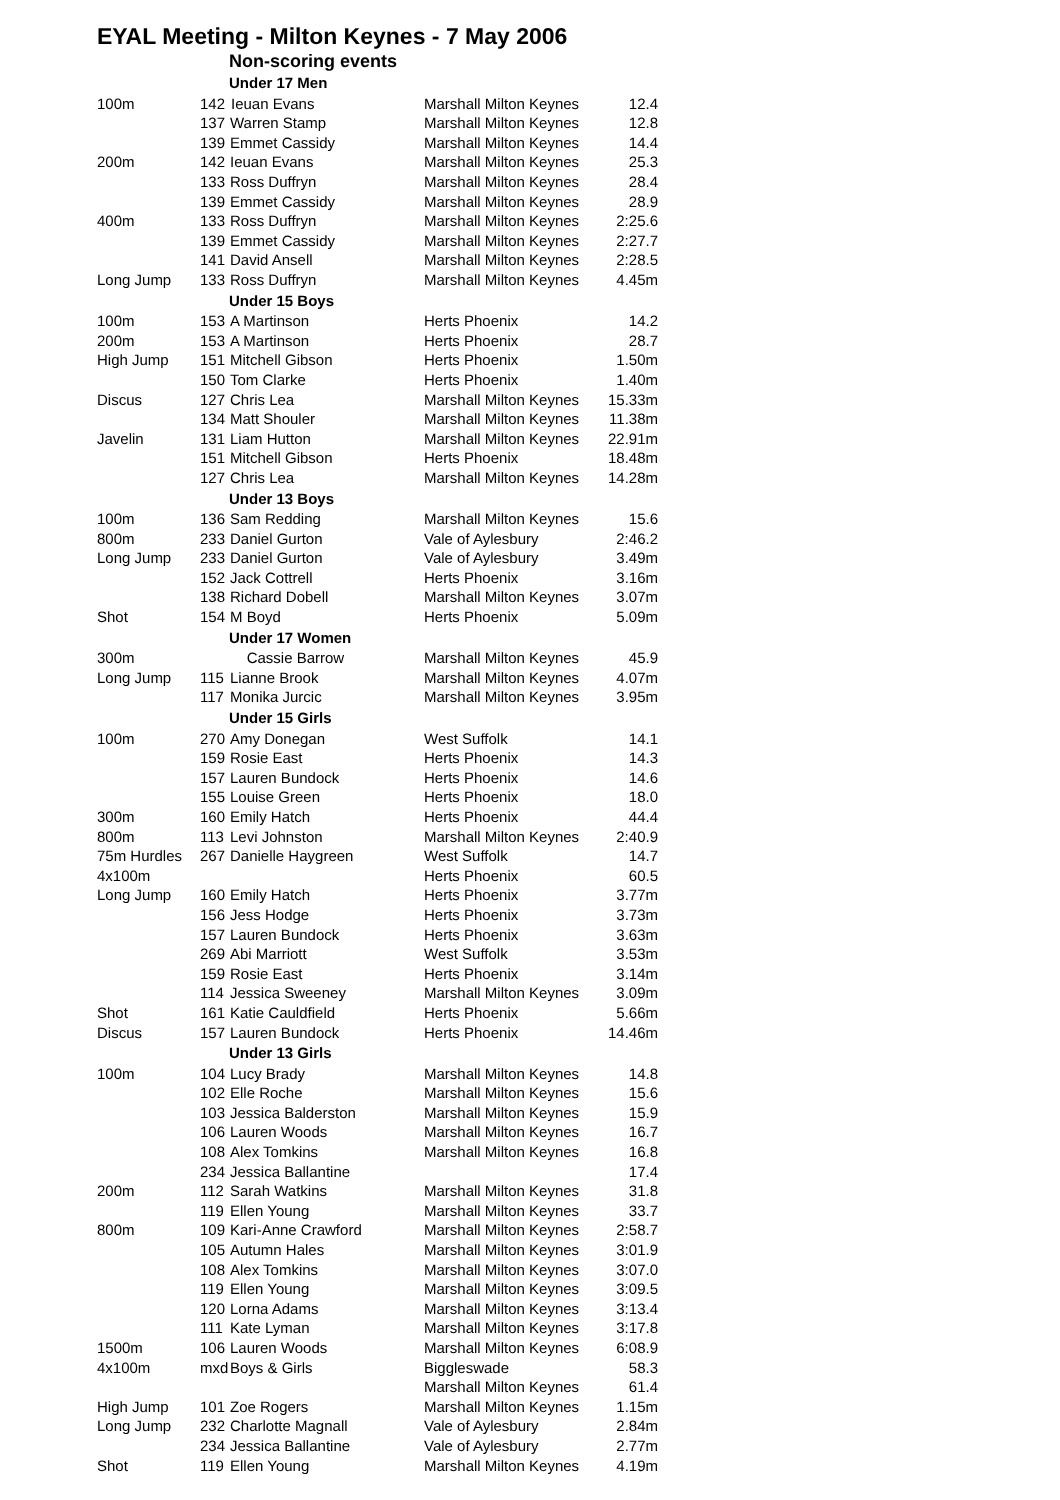EYAL Meeting - Milton Keynes - 7 May 2006
Non-scoring events
| | Under 17 Men | | | |
| 100m | 142 | Ieuan Evans | Marshall Milton Keynes | 12.4 |
| | 137 | Warren Stamp | Marshall Milton Keynes | 12.8 |
| | 139 | Emmet Cassidy | Marshall Milton Keynes | 14.4 |
| 200m | 142 | Ieuan Evans | Marshall Milton Keynes | 25.3 |
| | 133 | Ross Duffryn | Marshall Milton Keynes | 28.4 |
| | 139 | Emmet Cassidy | Marshall Milton Keynes | 28.9 |
| 400m | 133 | Ross Duffryn | Marshall Milton Keynes | 2:25.6 |
| | 139 | Emmet Cassidy | Marshall Milton Keynes | 2:27.7 |
| | 141 | David Ansell | Marshall Milton Keynes | 2:28.5 |
| Long Jump | 133 | Ross Duffryn | Marshall Milton Keynes | 4.45m |
| | Under 15 Boys | | | |
| 100m | 153 | A Martinson | Herts Phoenix | 14.2 |
| 200m | 153 | A Martinson | Herts Phoenix | 28.7 |
| High Jump | 151 | Mitchell Gibson | Herts Phoenix | 1.50m |
| | 150 | Tom Clarke | Herts Phoenix | 1.40m |
| Discus | 127 | Chris Lea | Marshall Milton Keynes | 15.33m |
| | 134 | Matt Shouler | Marshall Milton Keynes | 11.38m |
| Javelin | 131 | Liam Hutton | Marshall Milton Keynes | 22.91m |
| | 151 | Mitchell Gibson | Herts Phoenix | 18.48m |
| | 127 | Chris Lea | Marshall Milton Keynes | 14.28m |
| | Under 13 Boys | | | |
| 100m | 136 | Sam Redding | Marshall Milton Keynes | 15.6 |
| 800m | 233 | Daniel Gurton | Vale of Aylesbury | 2:46.2 |
| Long Jump | 233 | Daniel Gurton | Vale of Aylesbury | 3.49m |
| | 152 | Jack Cottrell | Herts Phoenix | 3.16m |
| | 138 | Richard Dobell | Marshall Milton Keynes | 3.07m |
| Shot | 154 | M Boyd | Herts Phoenix | 5.09m |
| | Under 17 Women | | | |
| 300m | | Cassie Barrow | Marshall Milton Keynes | 45.9 |
| Long Jump | 115 | Lianne Brook | Marshall Milton Keynes | 4.07m |
| | 117 | Monika Jurcic | Marshall Milton Keynes | 3.95m |
| | Under 15 Girls | | | |
| 100m | 270 | Amy Donegan | West Suffolk | 14.1 |
| | 159 | Rosie East | Herts Phoenix | 14.3 |
| | 157 | Lauren Bundock | Herts Phoenix | 14.6 |
| | 155 | Louise Green | Herts Phoenix | 18.0 |
| 300m | 160 | Emily Hatch | Herts Phoenix | 44.4 |
| 800m | 113 | Levi Johnston | Marshall Milton Keynes | 2:40.9 |
| 75m Hurdles | 267 | Danielle Haygreen | West Suffolk | 14.7 |
| 4x100m | | | Herts Phoenix | 60.5 |
| Long Jump | 160 | Emily Hatch | Herts Phoenix | 3.77m |
| | 156 | Jess Hodge | Herts Phoenix | 3.73m |
| | 157 | Lauren Bundock | Herts Phoenix | 3.63m |
| | 269 | Abi Marriott | West Suffolk | 3.53m |
| | 159 | Rosie East | Herts Phoenix | 3.14m |
| | 114 | Jessica Sweeney | Marshall Milton Keynes | 3.09m |
| Shot | 161 | Katie Cauldfield | Herts Phoenix | 5.66m |
| Discus | 157 | Lauren Bundock | Herts Phoenix | 14.46m |
| | Under 13 Girls | | | |
| 100m | 104 | Lucy Brady | Marshall Milton Keynes | 14.8 |
| | 102 | Elle Roche | Marshall Milton Keynes | 15.6 |
| | 103 | Jessica Balderston | Marshall Milton Keynes | 15.9 |
| | 106 | Lauren Woods | Marshall Milton Keynes | 16.7 |
| | 108 | Alex Tomkins | Marshall Milton Keynes | 16.8 |
| | 234 | Jessica Ballantine | | 17.4 |
| 200m | 112 | Sarah Watkins | Marshall Milton Keynes | 31.8 |
| | 119 | Ellen Young | Marshall Milton Keynes | 33.7 |
| 800m | 109 | Kari-Anne Crawford | Marshall Milton Keynes | 2:58.7 |
| | 105 | Autumn Hales | Marshall Milton Keynes | 3:01.9 |
| | 108 | Alex Tomkins | Marshall Milton Keynes | 3:07.0 |
| | 119 | Ellen Young | Marshall Milton Keynes | 3:09.5 |
| | 120 | Lorna Adams | Marshall Milton Keynes | 3:13.4 |
| | 111 | Kate Lyman | Marshall Milton Keynes | 3:17.8 |
| 1500m | 106 | Lauren Woods | Marshall Milton Keynes | 6:08.9 |
| 4x100m | mxd | Boys & Girls | Biggleswade | 58.3 |
| | | | Marshall Milton Keynes | 61.4 |
| High Jump | 101 | Zoe Rogers | Marshall Milton Keynes | 1.15m |
| Long Jump | 232 | Charlotte Magnall | Vale of Aylesbury | 2.84m |
| | 234 | Jessica Ballantine | Vale of Aylesbury | 2.77m |
| Shot | 119 | Ellen Young | Marshall Milton Keynes | 4.19m |